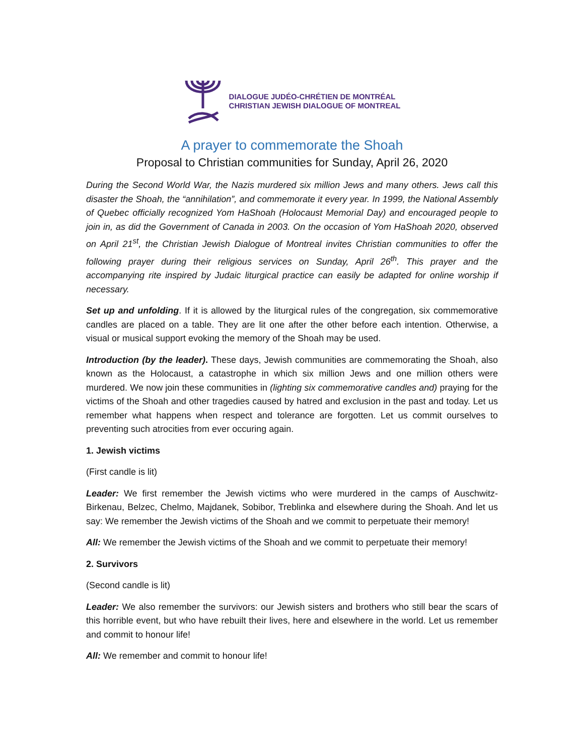DIALOGUE JUDÉO-CHRÉTIEN DE MONTRÉAL
CHRISTIAN JEWISH DIALOGUE OF MONTREAL
A prayer to commemorate the Shoah
Proposal to Christian communities for Sunday, April 26, 2020
During the Second World War, the Nazis murdered six million Jews and many others. Jews call this disaster the Shoah, the “annihilation”, and commemorate it every year. In 1999, the National Assembly of Quebec officially recognized Yom HaShoah (Holocaust Memorial Day) and encouraged people to join in, as did the Government of Canada in 2003. On the occasion of Yom HaShoah 2020, observed on April 21<sup>st</sup>, the Christian Jewish Dialogue of Montreal invites Christian communities to offer the following prayer during their religious services on Sunday, April 26<sup>th</sup>. This prayer and the accompanying rite inspired by Judaic liturgical practice can easily be adapted for online worship if necessary.
Set up and unfolding. If it is allowed by the liturgical rules of the congregation, six commemorative candles are placed on a table. They are lit one after the other before each intention. Otherwise, a visual or musical support evoking the memory of the Shoah may be used.
Introduction (by the leader). These days, Jewish communities are commemorating the Shoah, also known as the Holocaust, a catastrophe in which six million Jews and one million others were murdered. We now join these communities in (lighting six commemorative candles and) praying for the victims of the Shoah and other tragedies caused by hatred and exclusion in the past and today. Let us remember what happens when respect and tolerance are forgotten. Let us commit ourselves to preventing such atrocities from ever occuring again.
1. Jewish victims
(First candle is lit)
Leader: We first remember the Jewish victims who were murdered in the camps of Auschwitz-Birkenau, Belzec, Chelmo, Majdanek, Sobibor, Treblinka and elsewhere during the Shoah. And let us say: We remember the Jewish victims of the Shoah and we commit to perpetuate their memory!
All: We remember the Jewish victims of the Shoah and we commit to perpetuate their memory!
2. Survivors
(Second candle is lit)
Leader: We also remember the survivors: our Jewish sisters and brothers who still bear the scars of this horrible event, but who have rebuilt their lives, here and elsewhere in the world. Let us remember and commit to honour life!
All: We remember and commit to honour life!